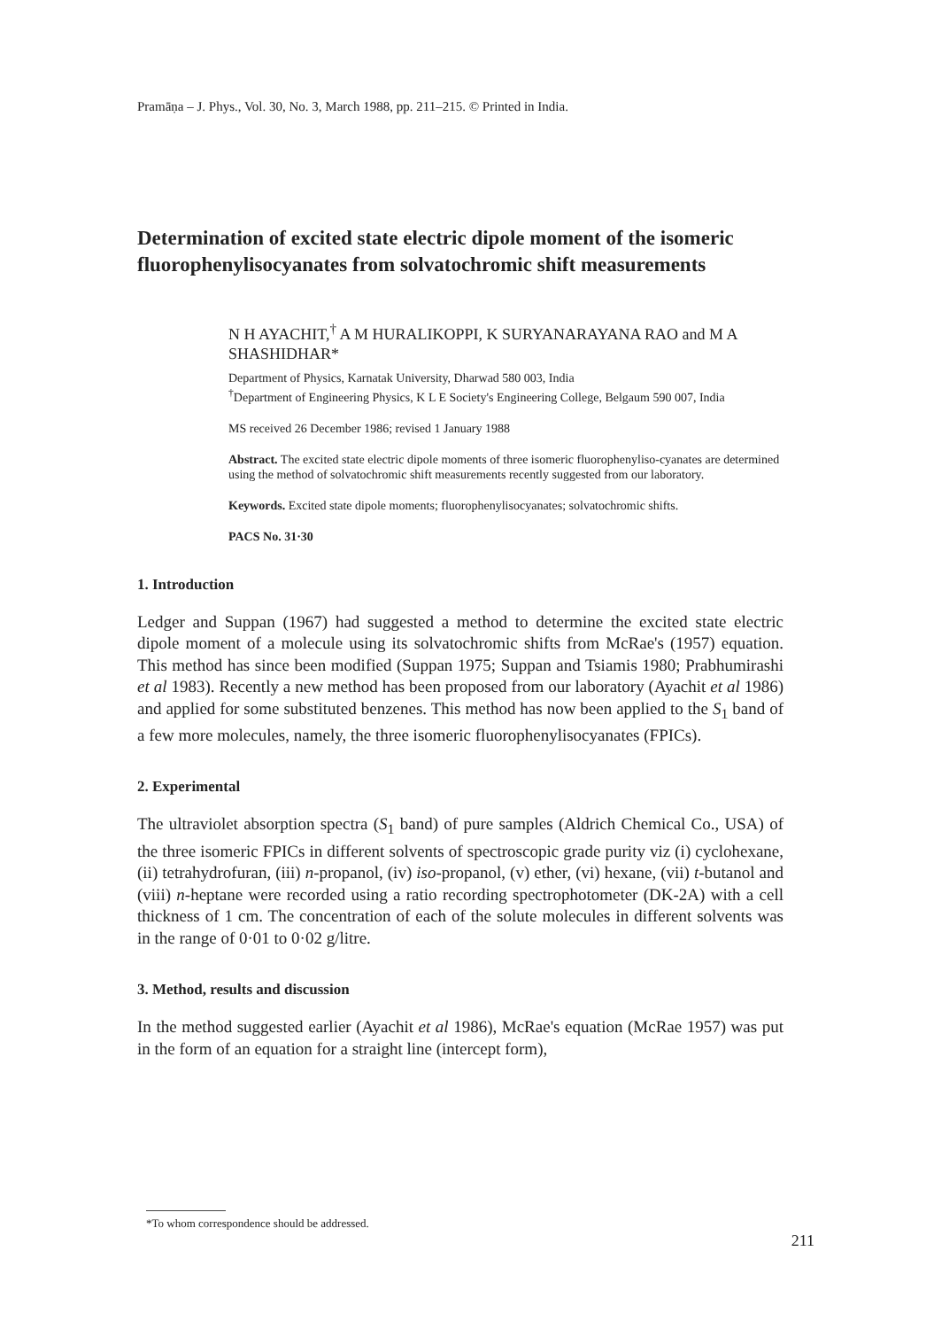Pramāṇa – J. Phys., Vol. 30, No. 3, March 1988, pp. 211–215. © Printed in India.
Determination of excited state electric dipole moment of the isomeric fluorophenylisocyanates from solvatochromic shift measurements
N H AYACHIT,<sup>†</sup> A M HURALIKOPPI, K SURYANARAYANA RAO and M A SHASHIDHAR*
Department of Physics, Karnatak University, Dharwad 580 003, India
<sup>†</sup> Department of Engineering Physics, K L E Society's Engineering College, Belgaum 590 007, India
MS received 26 December 1986; revised 1 January 1988
Abstract. The excited state electric dipole moments of three isomeric fluorophenyliso-cyanates are determined using the method of solvatochromic shift measurements recently suggested from our laboratory.
Keywords. Excited state dipole moments; fluorophenylisocyanates; solvatochromic shifts.
PACS No. 31·30
1. Introduction
Ledger and Suppan (1967) had suggested a method to determine the excited state electric dipole moment of a molecule using its solvatochromic shifts from McRae's (1957) equation. This method has since been modified (Suppan 1975; Suppan and Tsiamis 1980; Prabhumirashi et al 1983). Recently a new method has been proposed from our laboratory (Ayachit et al 1986) and applied for some substituted benzenes. This method has now been applied to the S<sub>1</sub> band of a few more molecules, namely, the three isomeric fluorophenylisocyanates (FPICs).
2. Experimental
The ultraviolet absorption spectra (S<sub>1</sub> band) of pure samples (Aldrich Chemical Co., USA) of the three isomeric FPICs in different solvents of spectroscopic grade purity viz (i) cyclohexane, (ii) tetrahydrofuran, (iii) n-propanol, (iv) iso-propanol, (v) ether, (vi) hexane, (vii) t-butanol and (viii) n-heptane were recorded using a ratio recording spectrophotometer (DK-2A) with a cell thickness of 1 cm. The concentration of each of the solute molecules in different solvents was in the range of 0·01 to 0·02 g/litre.
3. Method, results and discussion
In the method suggested earlier (Ayachit et al 1986), McRae's equation (McRae 1957) was put in the form of an equation for a straight line (intercept form),
*To whom correspondence should be addressed.
211